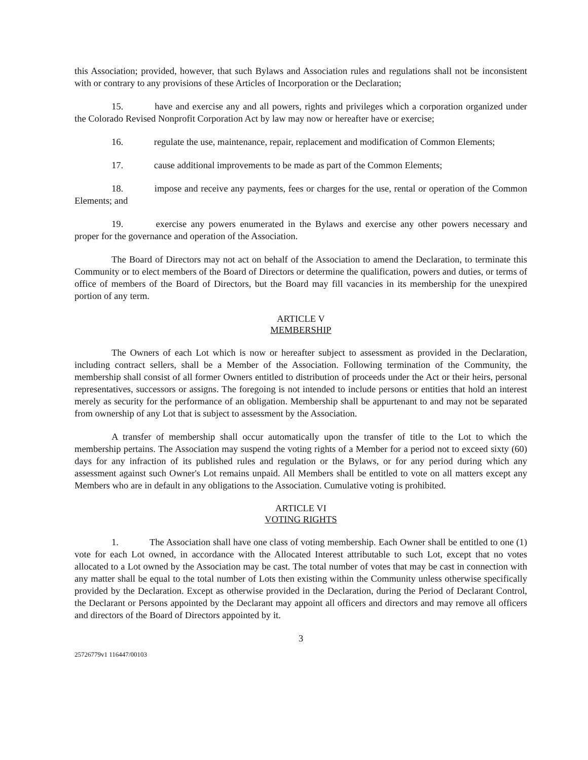this Association; provided, however, that such Bylaws and Association rules and regulations shall not be inconsistent with or contrary to any provisions of these Articles of Incorporation or the Declaration;
15. have and exercise any and all powers, rights and privileges which a corporation organized under the Colorado Revised Nonprofit Corporation Act by law may now or hereafter have or exercise;
16. regulate the use, maintenance, repair, replacement and modification of Common Elements;
17. cause additional improvements to be made as part of the Common Elements;
18. impose and receive any payments, fees or charges for the use, rental or operation of the Common Elements; and
19. exercise any powers enumerated in the Bylaws and exercise any other powers necessary and proper for the governance and operation of the Association.
The Board of Directors may not act on behalf of the Association to amend the Declaration, to terminate this Community or to elect members of the Board of Directors or determine the qualification, powers and duties, or terms of office of members of the Board of Directors, but the Board may fill vacancies in its membership for the unexpired portion of any term.
ARTICLE V
MEMBERSHIP
The Owners of each Lot which is now or hereafter subject to assessment as provided in the Declaration, including contract sellers, shall be a Member of the Association. Following termination of the Community, the membership shall consist of all former Owners entitled to distribution of proceeds under the Act or their heirs, personal representatives, successors or assigns. The foregoing is not intended to include persons or entities that hold an interest merely as security for the performance of an obligation. Membership shall be appurtenant to and may not be separated from ownership of any Lot that is subject to assessment by the Association.
A transfer of membership shall occur automatically upon the transfer of title to the Lot to which the membership pertains. The Association may suspend the voting rights of a Member for a period not to exceed sixty (60) days for any infraction of its published rules and regulation or the Bylaws, or for any period during which any assessment against such Owner's Lot remains unpaid. All Members shall be entitled to vote on all matters except any Members who are in default in any obligations to the Association. Cumulative voting is prohibited.
ARTICLE VI
VOTING RIGHTS
1. The Association shall have one class of voting membership. Each Owner shall be entitled to one (1) vote for each Lot owned, in accordance with the Allocated Interest attributable to such Lot, except that no votes allocated to a Lot owned by the Association may be cast. The total number of votes that may be cast in connection with any matter shall be equal to the total number of Lots then existing within the Community unless otherwise specifically provided by the Declaration. Except as otherwise provided in the Declaration, during the Period of Declarant Control, the Declarant or Persons appointed by the Declarant may appoint all officers and directors and may remove all officers and directors of the Board of Directors appointed by it.
3
25726779v1 116447/00103